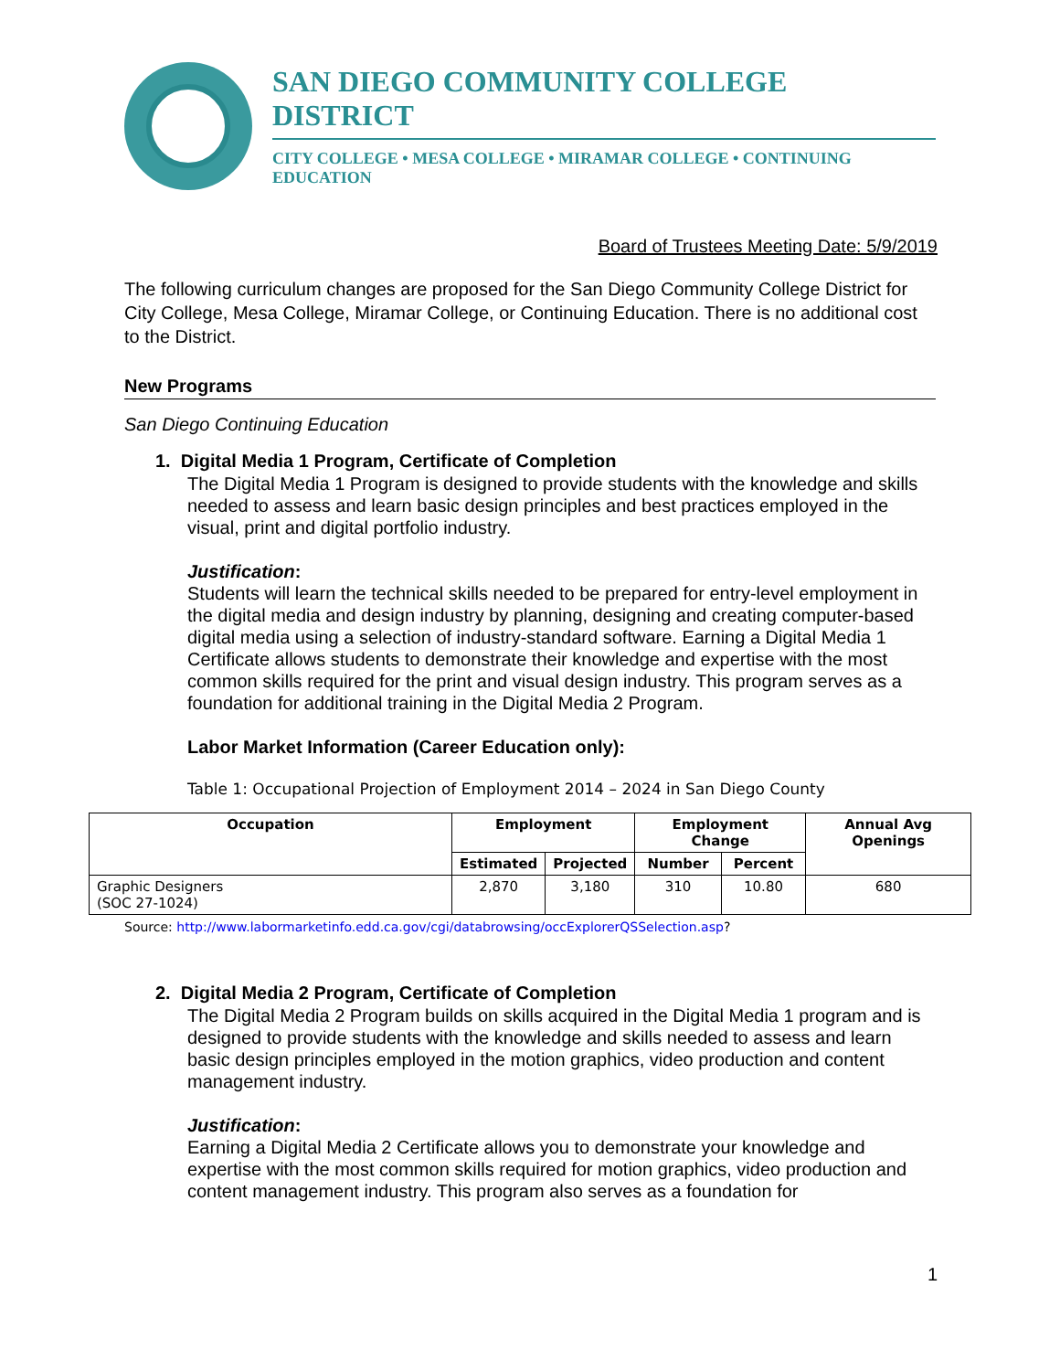SAN DIEGO COMMUNITY COLLEGE DISTRICT
CITY COLLEGE • MESA COLLEGE • MIRAMAR COLLEGE • CONTINUING EDUCATION
Board of Trustees Meeting Date: 5/9/2019
The following curriculum changes are proposed for the San Diego Community College District for City College, Mesa College, Miramar College, or Continuing Education. There is no additional cost to the District.
New Programs
San Diego Continuing Education
1. Digital Media 1 Program, Certificate of Completion
The Digital Media 1 Program is designed to provide students with the knowledge and skills needed to assess and learn basic design principles and best practices employed in the visual, print and digital portfolio industry.
Justification:
Students will learn the technical skills needed to be prepared for entry-level employment in the digital media and design industry by planning, designing and creating computer-based digital media using a selection of industry-standard software. Earning a Digital Media 1 Certificate allows students to demonstrate their knowledge and expertise with the most common skills required for the print and visual design industry. This program serves as a foundation for additional training in the Digital Media 2 Program.
Labor Market Information (Career Education only):
Table 1: Occupational Projection of Employment 2014 – 2024 in San Diego County
| Occupation | Employment | | Employment Change | | Annual Avg Openings |
| --- | --- | --- | --- | --- | --- |
| | Estimated | Projected | Number | Percent | |
| Graphic Designers (SOC 27-1024) | 2,870 | 3,180 | 310 | 10.80 | 680 |
Source: http://www.labormarketinfo.edd.ca.gov/cgi/databrowsing/occExplorerQSSelection.asp?
2. Digital Media 2 Program, Certificate of Completion
The Digital Media 2 Program builds on skills acquired in the Digital Media 1 program and is designed to provide students with the knowledge and skills needed to assess and learn basic design principles employed in the motion graphics, video production and content management industry.
Justification:
Earning a Digital Media 2 Certificate allows you to demonstrate your knowledge and expertise with the most common skills required for motion graphics, video production and content management industry. This program also serves as a foundation for
1